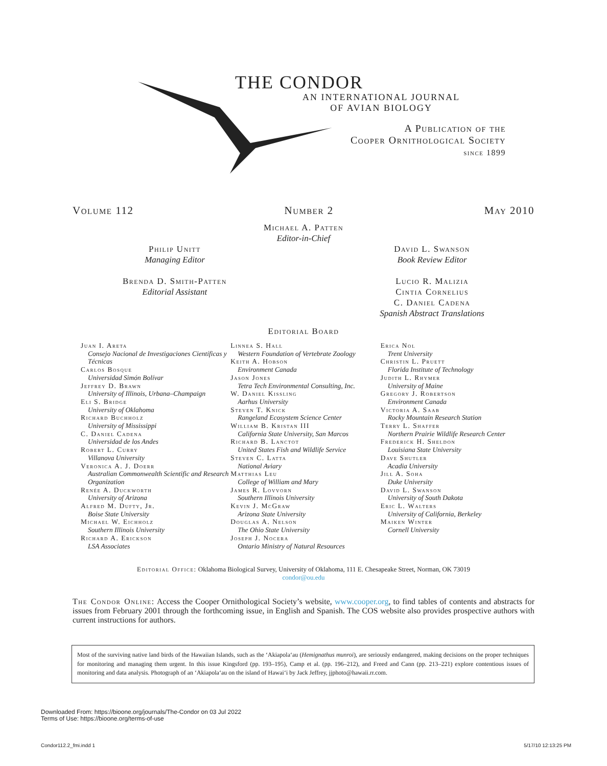THE CONDOR
AN INTERNATIONAL JOURNAL
OF AVIAN BIOLOGY
A Publication of the
Cooper Ornithological Society
since 1899
Volume 112 Number 2 May 2010
Michael A. Patten
Editor-in-Chief
Philip Unitt
Managing Editor
Brenda D. Smith-Patten
Editorial Assistant
David L. Swanson
Book Review Editor
Lucio R. Malizia
Cintia Cornelius
C. Daniel Cadena
Spanish Abstract Translations
Editorial Board
Juan I. Areta
Consejo Nacional de Investigaciones Científicas y Técnicas
Carlos Bosque
Universidad Simón Bolívar
Jeffrey D. Brawn
University of Illinois, Urbana–Champaign
Eli S. Bridge
University of Oklahoma
Richard Buchholz
University of Mississippi
C. Daniel Cadena
Universidad de los Andes
Robert L. Curry
Villanova University
Veronica A. J. Doerr
Australian Commonwealth Scientific and Research Organization
Renée A. Duckworth
University of Arizona
Alfred M. Dufty, Jr.
Boise State University
Michael W. Eichholz
Southern Illinois University
Richard A. Erickson
LSA Associates
Linnea S. Hall
Western Foundation of Vertebrate Zoology
Keith A. Hobson
Environment Canada
Jason Jones
Tetra Tech Environmental Consulting, Inc.
W. Daniel Kissling
Aarhus University
Steven T. Knick
Rangeland Ecosystem Science Center
William B. Kristan III
California State University, San Marcos
Richard B. Lanctot
United States Fish and Wildlife Service
Steven C. Latta
National Aviary
Matthias Leu
College of William and Mary
James R. Lovvorn
Southern Illinois University
Kevin J. McGraw
Arizona State University
Douglas A. Nelson
The Ohio State University
Joseph J. Nocera
Ontario Ministry of Natural Resources
Erica Nol
Trent University
Christin L. Pruett
Florida Institute of Technology
Judith L. Rhymer
University of Maine
Gregory J. Robertson
Environment Canada
Victoria A. Saab
Rocky Mountain Research Station
Terry L. Shaffer
Northern Prairie Wildlife Research Center
Frederick H. Sheldon
Louisiana State University
Dave Shutler
Acadia University
Jill A. Soha
Duke University
David L. Swanson
University of South Dakota
Eric L. Walters
University of California, Berkeley
Maiken Winter
Cornell University
Editorial Office: Oklahoma Biological Survey, University of Oklahoma, 111 E. Chesapeake Street, Norman, OK 73019
condor@ou.edu
The Condor Online: Access the Cooper Ornithological Society’s website, www.cooper.org, to find tables of contents and abstracts for issues from February 2001 through the forthcoming issue, in English and Spanish. The COS website also provides prospective authors with current instructions for authors.
Most of the surviving native land birds of the Hawaiian Islands, such as the ‘Akiapola‘au (Hemignathus munroi), are seriously endangered, making decisions on the proper techniques for monitoring and managing them urgent. In this issue Kingsford (pp. 193–195), Camp et al. (pp. 196–212), and Freed and Cann (pp. 213–221) explore contentious issues of monitoring and data analysis. Photograph of an ‘Akiapola‘au on the island of Hawai‘i by Jack Jeffrey, jjphoto@hawaii.rr.com.
Downloaded From: https://bioone.org/journals/The-Condor on 03 Jul 2022
Terms of Use: https://bioone.org/terms-of-use
Condor112.2_fmi.indd 1 5/17/10 12:13:25 PM